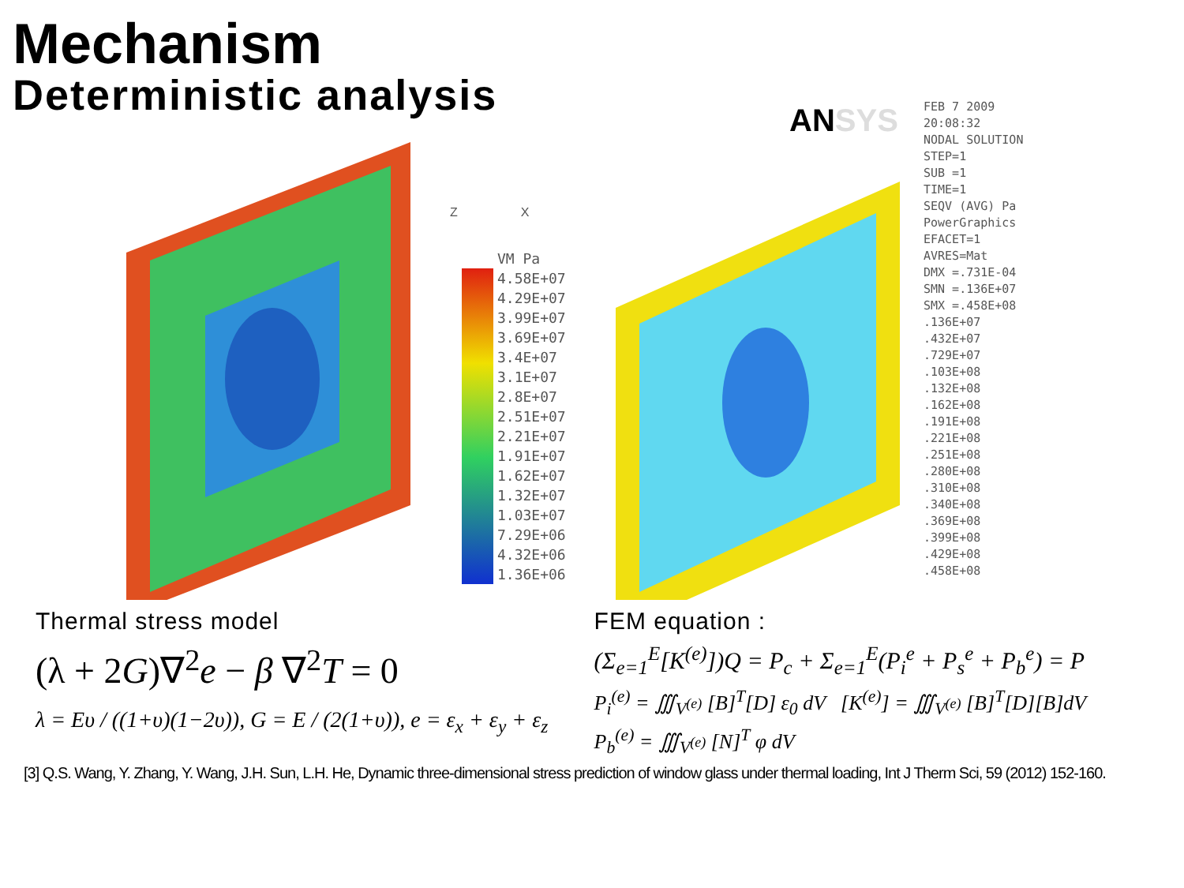Mechanism
Deterministic analysis
VM Pa
4.58E+07
4.29E+07
3.99E+07
3.69E+07
3.4E+07
3.1E+07
2.8E+07
2.51E+07
2.21E+07
1.91E+07
1.62E+07
1.32E+07
1.03E+07
7.29E+06
4.32E+06
1.36E+06
Z X
ANSYS
FEB 7 2009
20:08:32
NODAL SOLUTION
STEP=1
SUB =1
TIME=1
SEQV (AVG) Pa
PowerGraphics
EFACET=1
AVRES=Mat
DMX =.731E-04
SMN =.136E+07
SMX =.458E+08
.136E+07
.432E+07
.729E+07
.103E+08
.132E+08
.162E+08
.191E+08
.221E+08
.251E+08
.280E+08
.310E+08
.340E+08
.369E+08
.399E+08
.429E+08
.458E+08
Thermal stress model
(λ + 2G)∇<sup>2</sup>e − β ∇<sup>2</sup>T = 0
λ = Eυ / ((1+υ)(1−2υ)), G = E / (2(1+υ)), e = ε<sub>x</sub> + ε<sub>y</sub> + ε<sub>z</sub>
FEM equation :
(Σ<sub>e=1</sub><sup>E</sup>[K<sup>(e)</sup>])Q = P<sub>c</sub> + Σ<sub>e=1</sub><sup>E</sup>(P<sub>i</sub><sup>e</sup> + P<sub>s</sub><sup>e</sup> + P<sub>b</sub><sup>e</sup>) = P
P<sub>i</sub><sup>(e)</sup> = ∭<sub>V<sup>(e)</sup></sub> [B]<sup>T</sup>[D] ε<sub>0</sub> dV [K<sup>(e)</sup>] = ∭<sub>V<sup>(e)</sup></sub> [B]<sup>T</sup>[D][B]dV
P<sub>b</sub><sup>(e)</sup> = ∭<sub>V<sup>(e)</sup></sub> [N]<sup>T</sup> φ dV
[3] Q.S. Wang, Y. Zhang, Y. Wang, J.H. Sun, L.H. He, Dynamic three-dimensional stress prediction of window glass under thermal loading, Int J Therm Sci, 59 (2012) 152-160.